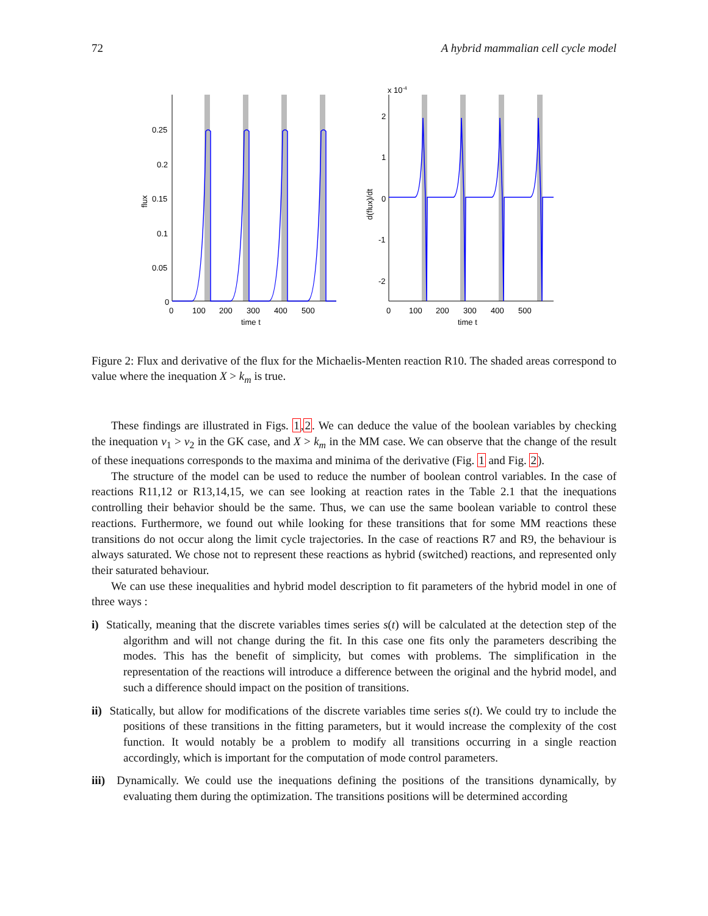72 A hybrid mammalian cell cycle model
0.25
0.2
0.15
0.1
0.05
0
0
100
200
300
400
500
time t
flux
x 10-4
2
1
0
-1
-2
0
100
200
300
400
500
time t
d(flux)/dt
Figure 2: Flux and derivative of the flux for the Michaelis-Menten reaction R10. The shaded areas correspond to value where the inequation X > k<sub>m</sub> is true.
These findings are illustrated in Figs. 1,2. We can deduce the value of the boolean variables by checking the inequation v<sub>1</sub> > v<sub>2</sub> in the GK case, and X > k<sub>m</sub> in the MM case. We can observe that the change of the result of these inequations corresponds to the maxima and minima of the derivative (Fig. 1 and Fig. 2).
The structure of the model can be used to reduce the number of boolean control variables. In the case of reactions R11,12 or R13,14,15, we can see looking at reaction rates in the Table 2.1 that the inequations controlling their behavior should be the same. Thus, we can use the same boolean variable to control these reactions. Furthermore, we found out while looking for these transitions that for some MM reactions these transitions do not occur along the limit cycle trajectories. In the case of reactions R7 and R9, the behaviour is always saturated. We chose not to represent these reactions as hybrid (switched) reactions, and represented only their saturated behaviour.
We can use these inequalities and hybrid model description to fit parameters of the hybrid model in one of three ways :
i) Statically, meaning that the discrete variables times series s(t) will be calculated at the detection step of the algorithm and will not change during the fit. In this case one fits only the parameters describing the modes. This has the benefit of simplicity, but comes with problems. The simplification in the representation of the reactions will introduce a difference between the original and the hybrid model, and such a difference should impact on the position of transitions.
ii) Statically, but allow for modifications of the discrete variables time series s(t). We could try to include the positions of these transitions in the fitting parameters, but it would increase the complexity of the cost function. It would notably be a problem to modify all transitions occurring in a single reaction accordingly, which is important for the computation of mode control parameters.
iii) Dynamically. We could use the inequations defining the positions of the transitions dynamically, by evaluating them during the optimization. The transitions positions will be determined according